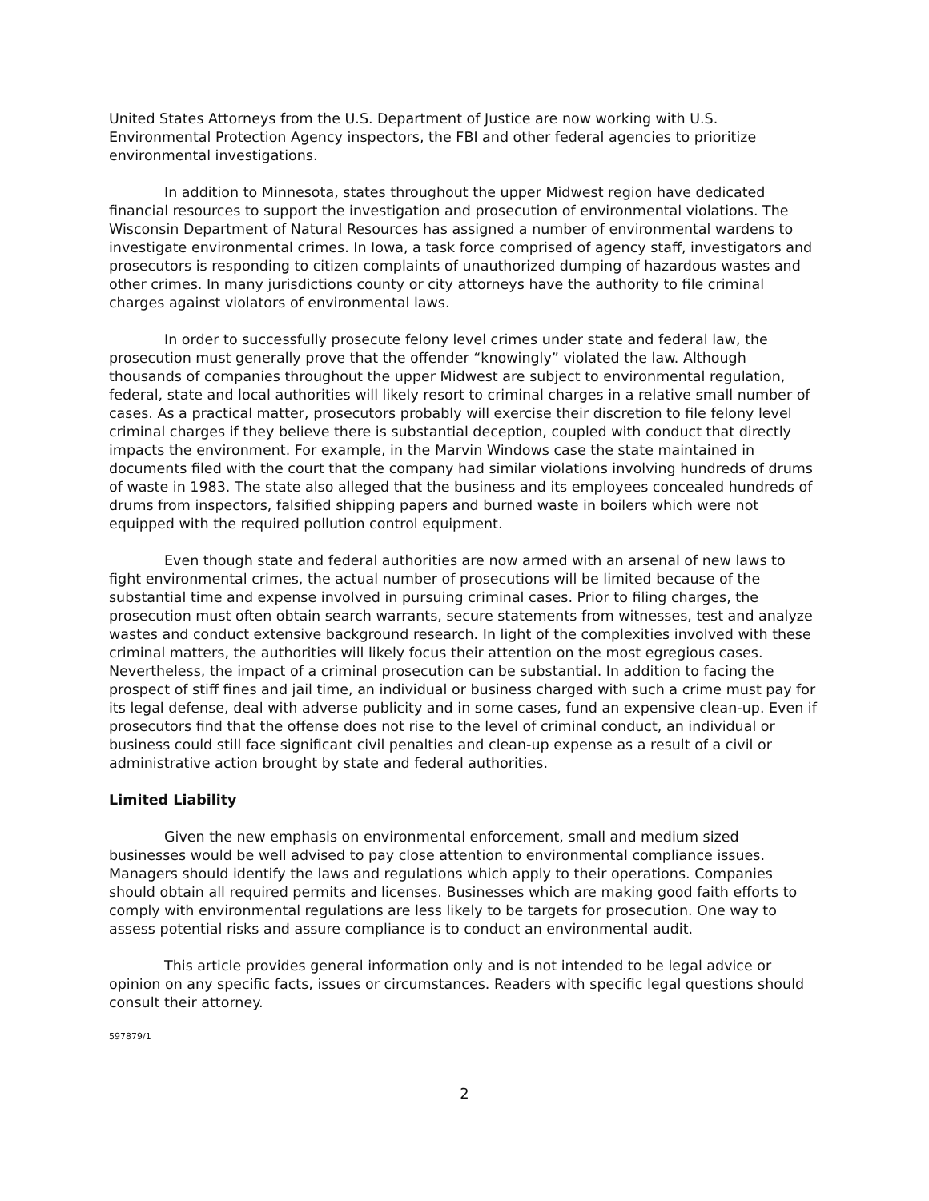United States Attorneys from the U.S. Department of Justice are now working with U.S. Environmental Protection Agency inspectors, the FBI and other federal agencies to prioritize environmental investigations.
In addition to Minnesota, states throughout the upper Midwest region have dedicated financial resources to support the investigation and prosecution of environmental violations. The Wisconsin Department of Natural Resources has assigned a number of environmental wardens to investigate environmental crimes. In Iowa, a task force comprised of agency staff, investigators and prosecutors is responding to citizen complaints of unauthorized dumping of hazardous wastes and other crimes. In many jurisdictions county or city attorneys have the authority to file criminal charges against violators of environmental laws.
In order to successfully prosecute felony level crimes under state and federal law, the prosecution must generally prove that the offender “knowingly” violated the law. Although thousands of companies throughout the upper Midwest are subject to environmental regulation, federal, state and local authorities will likely resort to criminal charges in a relative small number of cases. As a practical matter, prosecutors probably will exercise their discretion to file felony level criminal charges if they believe there is substantial deception, coupled with conduct that directly impacts the environment. For example, in the Marvin Windows case the state maintained in documents filed with the court that the company had similar violations involving hundreds of drums of waste in 1983. The state also alleged that the business and its employees concealed hundreds of drums from inspectors, falsified shipping papers and burned waste in boilers which were not equipped with the required pollution control equipment.
Even though state and federal authorities are now armed with an arsenal of new laws to fight environmental crimes, the actual number of prosecutions will be limited because of the substantial time and expense involved in pursuing criminal cases. Prior to filing charges, the prosecution must often obtain search warrants, secure statements from witnesses, test and analyze wastes and conduct extensive background research. In light of the complexities involved with these criminal matters, the authorities will likely focus their attention on the most egregious cases. Nevertheless, the impact of a criminal prosecution can be substantial. In addition to facing the prospect of stiff fines and jail time, an individual or business charged with such a crime must pay for its legal defense, deal with adverse publicity and in some cases, fund an expensive clean-up. Even if prosecutors find that the offense does not rise to the level of criminal conduct, an individual or business could still face significant civil penalties and clean-up expense as a result of a civil or administrative action brought by state and federal authorities.
Limited Liability
Given the new emphasis on environmental enforcement, small and medium sized businesses would be well advised to pay close attention to environmental compliance issues. Managers should identify the laws and regulations which apply to their operations. Companies should obtain all required permits and licenses. Businesses which are making good faith efforts to comply with environmental regulations are less likely to be targets for prosecution. One way to assess potential risks and assure compliance is to conduct an environmental audit.
This article provides general information only and is not intended to be legal advice or opinion on any specific facts, issues or circumstances. Readers with specific legal questions should consult their attorney.
597879/1
2